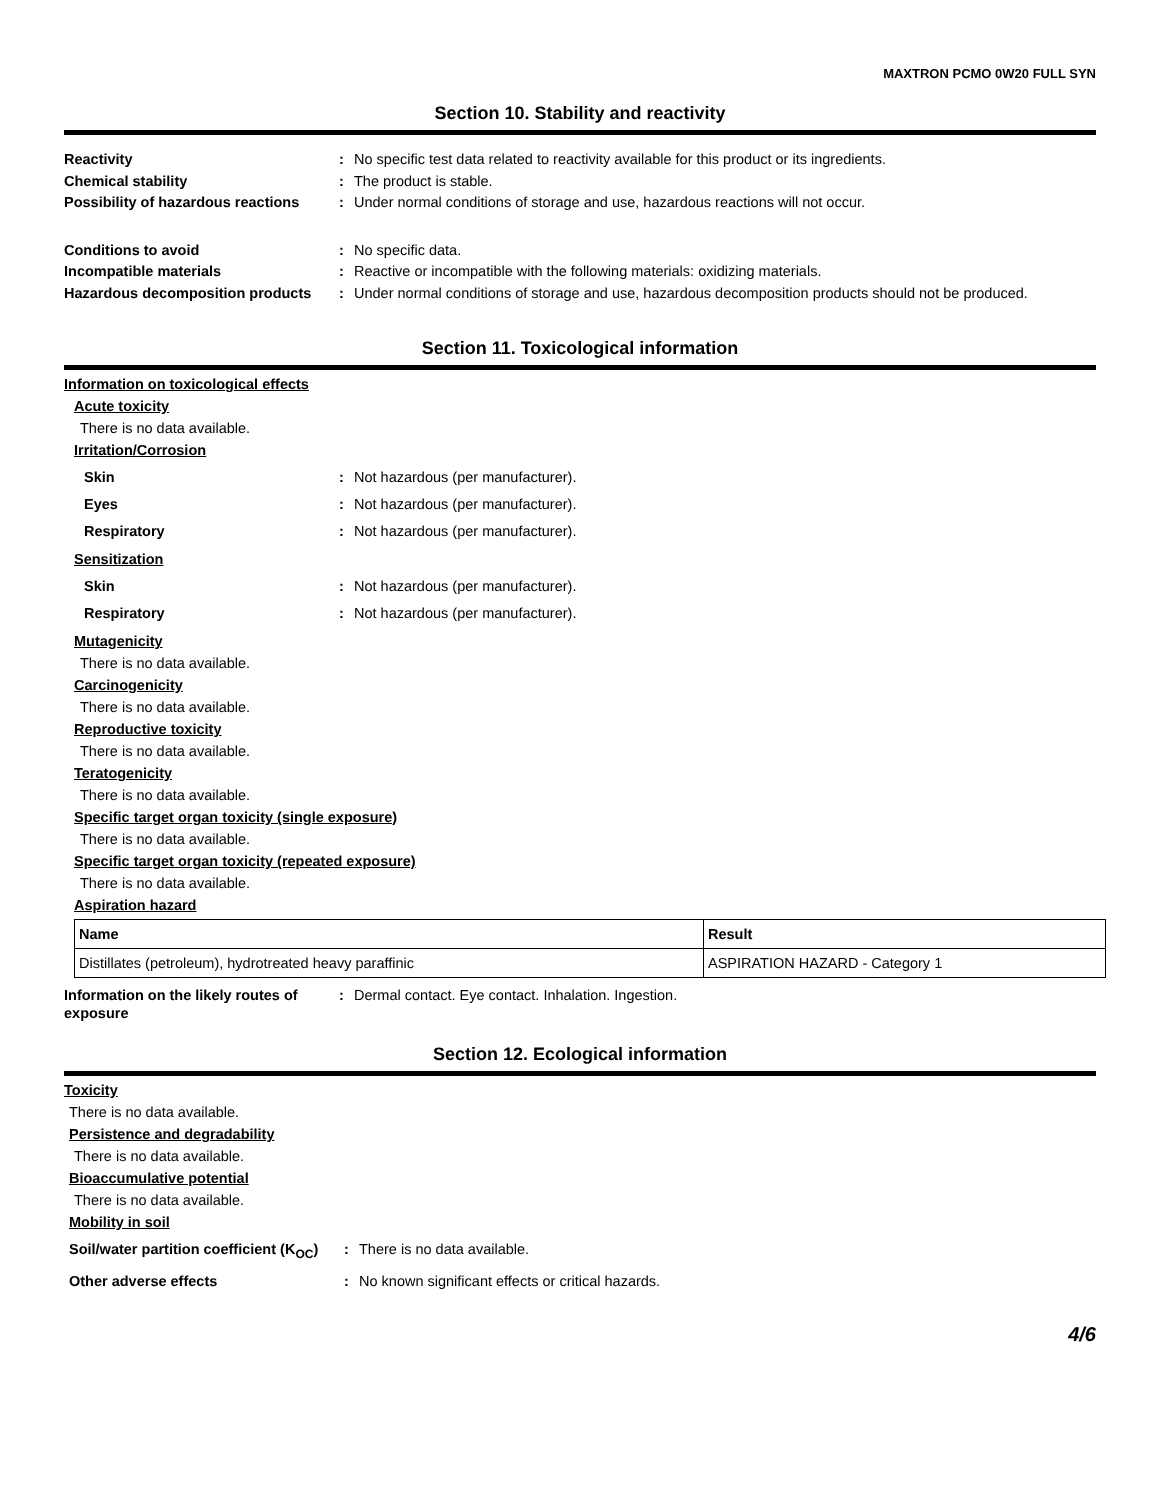MAXTRON PCMO 0W20 FULL SYN
Section 10. Stability and reactivity
Reactivity : No specific test data related to reactivity available for this product or its ingredients.
Chemical stability : The product is stable.
Possibility of hazardous reactions
: Under normal conditions of storage and use, hazardous reactions will not occur.
Conditions to avoid : No specific data.
Incompatible materials : Reactive or incompatible with the following materials: oxidizing materials.
Hazardous decomposition products
: Under normal conditions of storage and use, hazardous decomposition products should not be produced.
Section 11. Toxicological information
Information on toxicological effects
Acute toxicity
There is no data available.
Irritation/Corrosion
Skin : Not hazardous (per manufacturer).
Eyes : Not hazardous (per manufacturer).
Respiratory : Not hazardous (per manufacturer).
Sensitization
Skin : Not hazardous (per manufacturer).
Respiratory : Not hazardous (per manufacturer).
Mutagenicity
There is no data available.
Carcinogenicity
There is no data available.
Reproductive toxicity
There is no data available.
Teratogenicity
There is no data available.
Specific target organ toxicity (single exposure)
There is no data available.
Specific target organ toxicity (repeated exposure)
There is no data available.
Aspiration hazard
| Name | Result |
| --- | --- |
| Distillates (petroleum), hydrotreated heavy paraffinic | ASPIRATION HAZARD - Category 1 |
Information on the likely routes of exposure
: Dermal contact. Eye contact. Inhalation. Ingestion.
Section 12. Ecological information
Toxicity
There is no data available.
Persistence and degradability
There is no data available.
Bioaccumulative potential
There is no data available.
Mobility in soil
Soil/water partition coefficient (K<sub>OC</sub>)
: There is no data available.
Other adverse effects : No known significant effects or critical hazards.
4/6